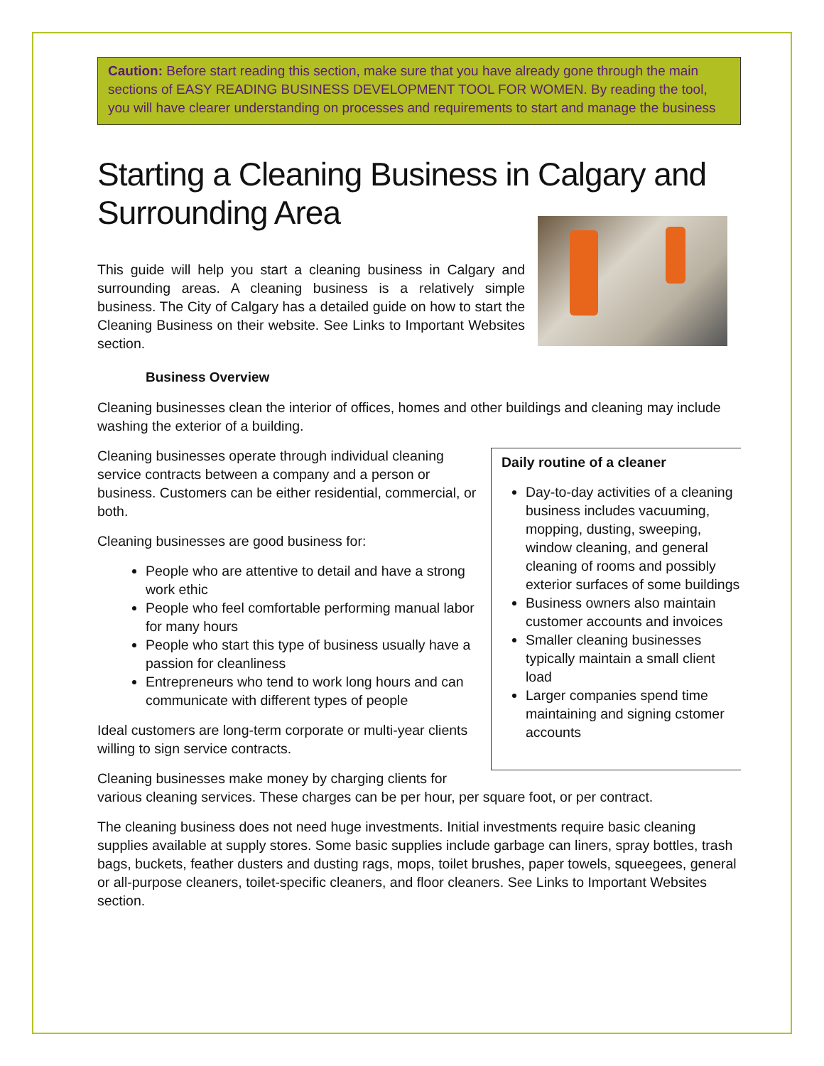Caution: Before start reading this section, make sure that you have already gone through the main sections of EASY READING BUSINESS DEVELOPMENT TOOL FOR WOMEN. By reading the tool, you will have clearer understanding on processes and requirements to start and manage the business
Starting a Cleaning Business in Calgary and Surrounding Area
This guide will help you start a cleaning business in Calgary and surrounding areas. A cleaning business is a relatively simple business. The City of Calgary has a detailed guide on how to start the Cleaning Business on their website. See Links to Important Websites section.
Business Overview
Cleaning businesses clean the interior of offices, homes and other buildings and cleaning may include washing the exterior of a building.
Daily routine of a cleaner
Day-to-day activities of a cleaning business includes vacuuming, mopping, dusting, sweeping, window cleaning, and general cleaning of rooms and possibly exterior surfaces of some buildings
Business owners also maintain customer accounts and invoices
Smaller cleaning businesses typically maintain a small client load
Larger companies spend time maintaining and signing cstomer accounts
Cleaning businesses operate through individual cleaning service contracts between a company and a person or business. Customers can be either residential, commercial, or both.
Cleaning businesses are good business for:
People who are attentive to detail and have a strong work ethic
People who feel comfortable performing manual labor for many hours
People who start this type of business usually have a passion for cleanliness
Entrepreneurs who tend to work long hours and can communicate with different types of people
Ideal customers are long-term corporate or multi-year clients willing to sign service contracts.
Cleaning businesses make money by charging clients for various cleaning services. These charges can be per hour, per square foot, or per contract.
The cleaning business does not need huge investments. Initial investments require basic cleaning supplies available at supply stores. Some basic supplies include garbage can liners, spray bottles, trash bags, buckets, feather dusters and dusting rags, mops, toilet brushes, paper towels, squeegees, general or all-purpose cleaners, toilet-specific cleaners, and floor cleaners. See Links to Important Websites section.